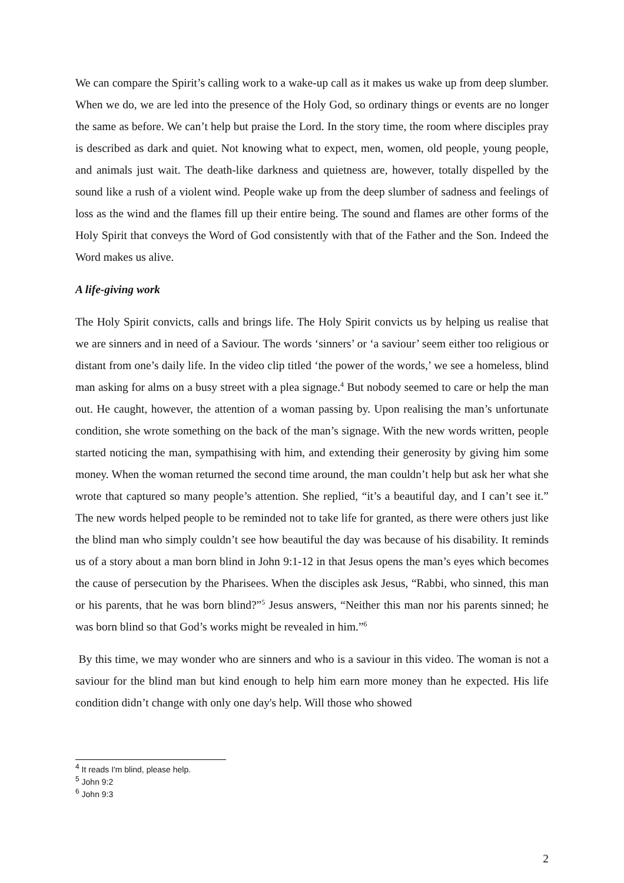We can compare the Spirit’s calling work to a wake-up call as it makes us wake up from deep slumber. When we do, we are led into the presence of the Holy God, so ordinary things or events are no longer the same as before. We can’t help but praise the Lord. In the story time, the room where disciples pray is described as dark and quiet. Not knowing what to expect, men, women, old people, young people, and animals just wait. The death-like darkness and quietness are, however, totally dispelled by the sound like a rush of a violent wind. People wake up from the deep slumber of sadness and feelings of loss as the wind and the flames fill up their entire being. The sound and flames are other forms of the Holy Spirit that conveys the Word of God consistently with that of the Father and the Son. Indeed the Word makes us alive.
A life-giving work
The Holy Spirit convicts, calls and brings life. The Holy Spirit convicts us by helping us realise that we are sinners and in need of a Saviour. The words ‘sinners’ or ‘a saviour’ seem either too religious or distant from one’s daily life. In the video clip titled ‘the power of the words,’ we see a homeless, blind man asking for alms on a busy street with a plea signage.<sup>4</sup> But nobody seemed to care or help the man out. He caught, however, the attention of a woman passing by. Upon realising the man’s unfortunate condition, she wrote something on the back of the man’s signage. With the new words written, people started noticing the man, sympathising with him, and extending their generosity by giving him some money. When the woman returned the second time around, the man couldn’t help but ask her what she wrote that captured so many people’s attention. She replied, “it’s a beautiful day, and I can’t see it.” The new words helped people to be reminded not to take life for granted, as there were others just like the blind man who simply couldn’t see how beautiful the day was because of his disability. It reminds us of a story about a man born blind in John 9:1-12 in that Jesus opens the man’s eyes which becomes the cause of persecution by the Pharisees. When the disciples ask Jesus, “Rabbi, who sinned, this man or his parents, that he was born blind?”<sup>5</sup> Jesus answers, “Neither this man nor his parents sinned; he was born blind so that God’s works might be revealed in him.”<sup>6</sup>
By this time, we may wonder who are sinners and who is a saviour in this video. The woman is not a saviour for the blind man but kind enough to help him earn more money than he expected. His life condition didn’t change with only one day's help. Will those who showed
<sup>4</sup> It reads I'm blind, please help.
<sup>5</sup> John 9:2
<sup>6</sup> John 9:3
2